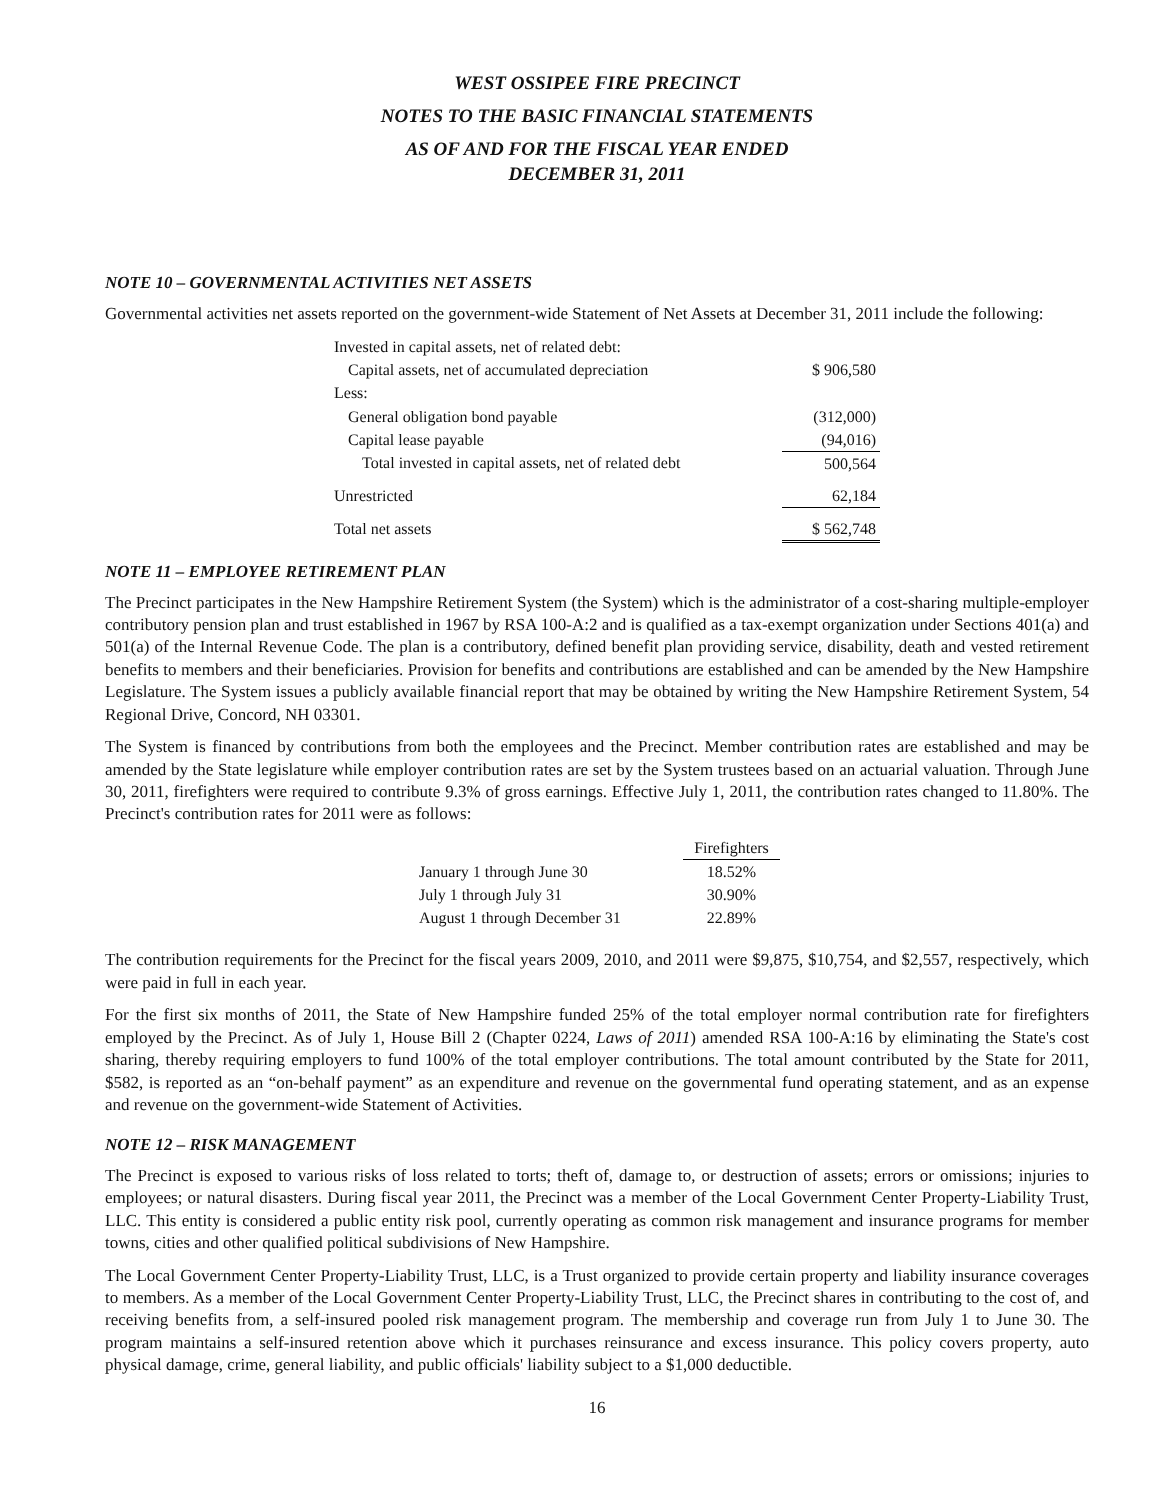WEST OSSIPEE FIRE PRECINCT
NOTES TO THE BASIC FINANCIAL STATEMENTS
AS OF AND FOR THE FISCAL YEAR ENDED
DECEMBER 31, 2011
NOTE 10 – GOVERNMENTAL ACTIVITIES NET ASSETS
Governmental activities net assets reported on the government-wide Statement of Net Assets at December 31, 2011 include the following:
| Invested in capital assets, net of related debt: | |
| Capital assets, net of accumulated depreciation | $ 906,580 |
| Less: | |
| General obligation bond payable | (312,000) |
| Capital lease payable | (94,016) |
| Total invested in capital assets, net of related debt | 500,564 |
| Unrestricted | 62,184 |
| Total net assets | $ 562,748 |
NOTE 11 – EMPLOYEE RETIREMENT PLAN
The Precinct participates in the New Hampshire Retirement System (the System) which is the administrator of a cost-sharing multiple-employer contributory pension plan and trust established in 1967 by RSA 100-A:2 and is qualified as a tax-exempt organization under Sections 401(a) and 501(a) of the Internal Revenue Code. The plan is a contributory, defined benefit plan providing service, disability, death and vested retirement benefits to members and their beneficiaries. Provision for benefits and contributions are established and can be amended by the New Hampshire Legislature. The System issues a publicly available financial report that may be obtained by writing the New Hampshire Retirement System, 54 Regional Drive, Concord, NH 03301.
The System is financed by contributions from both the employees and the Precinct. Member contribution rates are established and may be amended by the State legislature while employer contribution rates are set by the System trustees based on an actuarial valuation. Through June 30, 2011, firefighters were required to contribute 9.3% of gross earnings. Effective July 1, 2011, the contribution rates changed to 11.80%. The Precinct's contribution rates for 2011 were as follows:
| | Firefighters |
| January 1 through June 30 | 18.52% |
| July 1 through July 31 | 30.90% |
| August 1 through December 31 | 22.89% |
The contribution requirements for the Precinct for the fiscal years 2009, 2010, and 2011 were $9,875, $10,754, and $2,557, respectively, which were paid in full in each year.
For the first six months of 2011, the State of New Hampshire funded 25% of the total employer normal contribution rate for firefighters employed by the Precinct. As of July 1, House Bill 2 (Chapter 0224, Laws of 2011) amended RSA 100-A:16 by eliminating the State's cost sharing, thereby requiring employers to fund 100% of the total employer contributions. The total amount contributed by the State for 2011, $582, is reported as an “on-behalf payment” as an expenditure and revenue on the governmental fund operating statement, and as an expense and revenue on the government-wide Statement of Activities.
NOTE 12 – RISK MANAGEMENT
The Precinct is exposed to various risks of loss related to torts; theft of, damage to, or destruction of assets; errors or omissions; injuries to employees; or natural disasters. During fiscal year 2011, the Precinct was a member of the Local Government Center Property-Liability Trust, LLC. This entity is considered a public entity risk pool, currently operating as common risk management and insurance programs for member towns, cities and other qualified political subdivisions of New Hampshire.
The Local Government Center Property-Liability Trust, LLC, is a Trust organized to provide certain property and liability insurance coverages to members. As a member of the Local Government Center Property-Liability Trust, LLC, the Precinct shares in contributing to the cost of, and receiving benefits from, a self-insured pooled risk management program. The membership and coverage run from July 1 to June 30. The program maintains a self-insured retention above which it purchases reinsurance and excess insurance. This policy covers property, auto physical damage, crime, general liability, and public officials' liability subject to a $1,000 deductible.
16